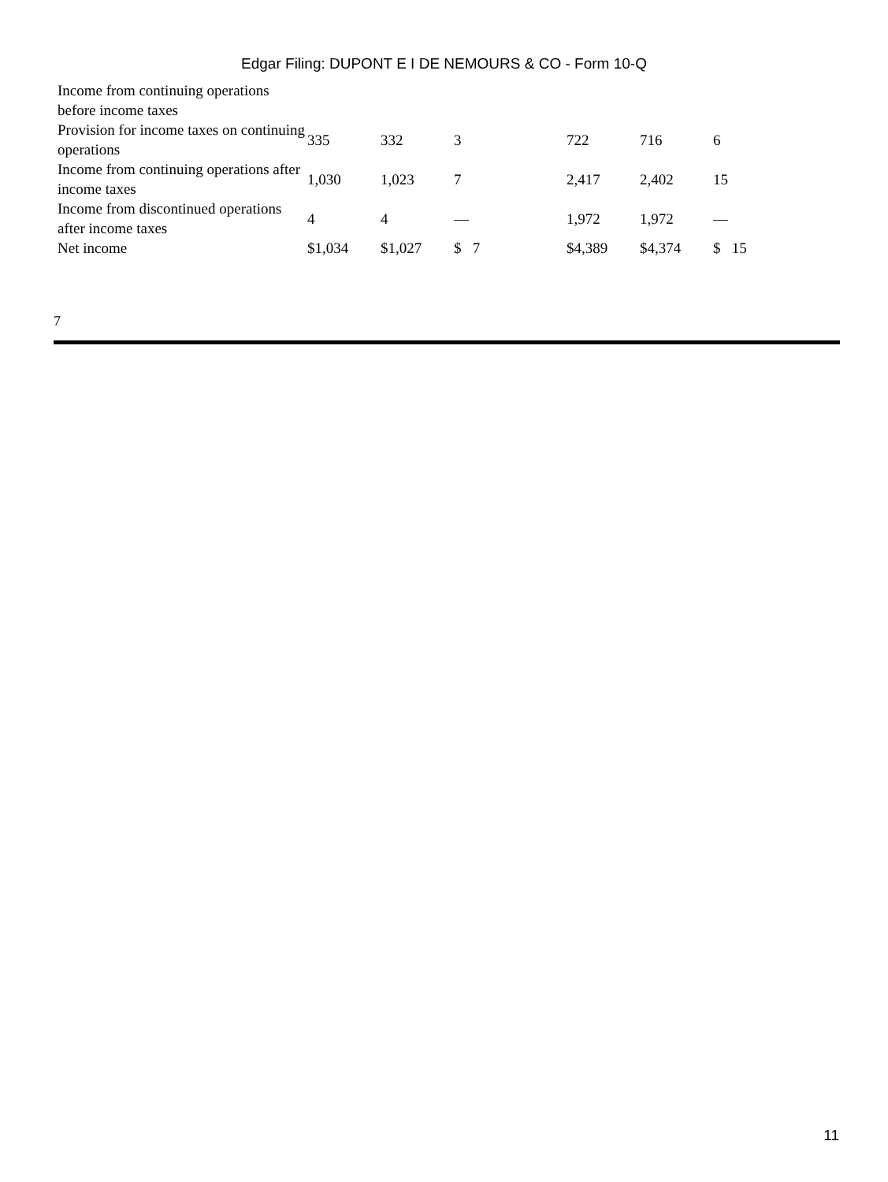Edgar Filing: DUPONT E I DE NEMOURS & CO - Form 10-Q
| Income from continuing operations before income taxes | | | | | | | |
| Provision for income taxes on continuing operations | 335 | 332 | 3 | | 722 | 716 | 6 |
| Income from continuing operations after income taxes | 1,030 | 1,023 | 7 | | 2,417 | 2,402 | 15 |
| Income from discontinued operations after income taxes | 4 | 4 | — | | 1,972 | 1,972 | — |
| Net income | $1,034 | $1,027 | $ 7 | | $4,389 | $4,374 | $ 15 |
7
11